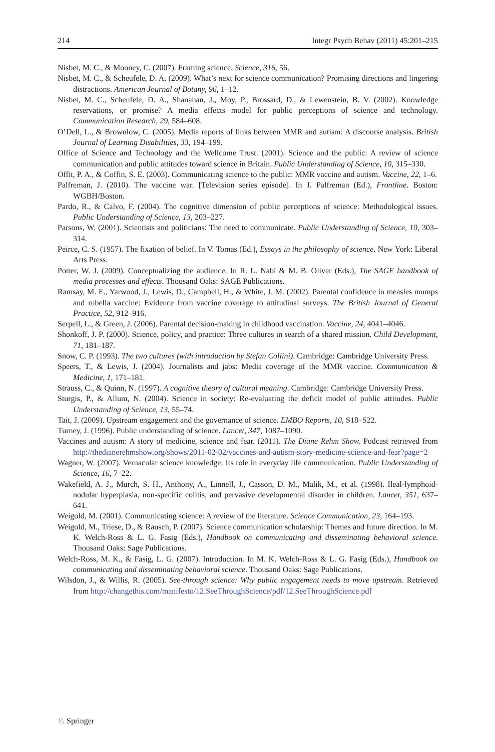214 Integr Psych Behav (2011) 45:201–215
Nisbet, M. C., & Mooney, C. (2007). Framing science. Science, 316, 56.
Nisbet, M. C., & Scheufele, D. A. (2009). What’s next for science communication? Promising directions and lingering distractions. American Journal of Botany, 96, 1–12.
Nisbet, M. C., Scheufele, D. A., Shanahan, J., Moy, P., Brossard, D., & Lewenstein, B. V. (2002). Knowledge reservations, or promise? A media effects model for public perceptions of science and technology. Communication Research, 29, 584–608.
O’Dell, L., & Brownlow, C. (2005). Media reports of links between MMR and autism: A discourse analysis. British Journal of Learning Disabilities, 33, 194–199.
Office of Science and Technology and the Wellcome Trust. (2001). Science and the public: A review of science communication and public attitudes toward science in Britain. Public Understanding of Science, 10, 315–330.
Offit, P. A., & Coffin, S. E. (2003). Communicating science to the public: MMR vaccine and autism. Vaccine, 22, 1–6.
Palfreman, J. (2010). The vaccine war. [Television series episode]. In J. Palfreman (Ed.), Frontline. Boston: WGBH/Boston.
Pardo, R., & Calvo, F. (2004). The cognitive dimension of public perceptions of science: Methodological issues. Public Understanding of Science, 13, 203–227.
Parsons, W. (2001). Scientists and politicians: The need to communicate. Public Understanding of Science, 10, 303–314.
Peirce, C. S. (1957). The fixation of belief. In V. Tomas (Ed.), Essays in the philosophy of science. New York: Liberal Arts Press.
Potter, W. J. (2009). Conceptualizing the audience. In R. L. Nabi & M. B. Oliver (Eds.), The SAGE handbook of media processes and effects. Thousand Oaks: SAGE Publications.
Ramsay, M. E., Yarwood, J., Lewis, D., Campbell, H., & White, J. M. (2002). Parental confidence in measles mumps and rubella vaccine: Evidence from vaccine coverage to attitudinal surveys. The British Journal of General Practice, 52, 912–916.
Serpell, L., & Green, J. (2006). Parental decision-making in childhood vaccination. Vaccine, 24, 4041–4046.
Shonkoff, J. P. (2000). Science, policy, and practice: Three cultures in search of a shared mission. Child Development, 71, 181–187.
Snow, C. P. (1993). The two cultures (with introduction by Stefan Collini). Cambridge: Cambridge University Press.
Speers, T., & Lewis, J. (2004). Journalists and jabs: Media coverage of the MMR vaccine. Communication & Medicine, 1, 171–181.
Strauss, C., & Quinn, N. (1997). A cognitive theory of cultural meaning. Cambridge: Cambridge University Press.
Sturgis, P., & Allum, N. (2004). Science in society: Re-evaluating the deficit model of public attitudes. Public Understanding of Science, 13, 55–74.
Tait, J. (2009). Upstream engagement and the governance of science. EMBO Reports, 10, S18–S22.
Turney, J. (1996). Public understanding of science. Lancet, 347, 1087–1090.
Vaccines and autism: A story of medicine, science and fear. (2011). The Diane Rehm Show. Podcast retrieved from http://thedianerehmshow.org/shows/2011-02-02/vaccines-and-autism-story-medicine-science-and-fear?page=2
Wagner, W. (2007). Vernacular science knowledge: Its role in everyday life communication. Public Understanding of Science, 16, 7–22.
Wakefield, A. J., Murch, S. H., Anthony, A., Linnell, J., Casson, D. M., Malik, M., et al. (1998). Ileal-lymphoid-nodular hyperplasia, non-specific colitis, and pervasive developmental disorder in children. Lancet, 351, 637–641.
Weigold, M. (2001). Communicating science: A review of the literature. Science Communication, 23, 164–193.
Weigold, M., Triese, D., & Rausch, P. (2007). Science communication scholarship: Themes and future direction. In M. K. Welch-Ross & L. G. Fasig (Eds.), Handbook on communicating and disseminating behavioral science. Thousand Oaks: Sage Publications.
Welch-Ross, M. K., & Fasig, L. G. (2007). Introduction. In M. K. Welch-Ross & L. G. Fasig (Eds.), Handbook on communicating and disseminating behavioral science. Thousand Oaks: Sage Publications.
Wilsdon, J., & Willis, R. (2005). See-through science: Why public engagement needs to move upstream. Retrieved from http://changethis.com/manifesto/12.SeeThroughScience/pdf/12.SeeThroughScience.pdf
♘ Springer